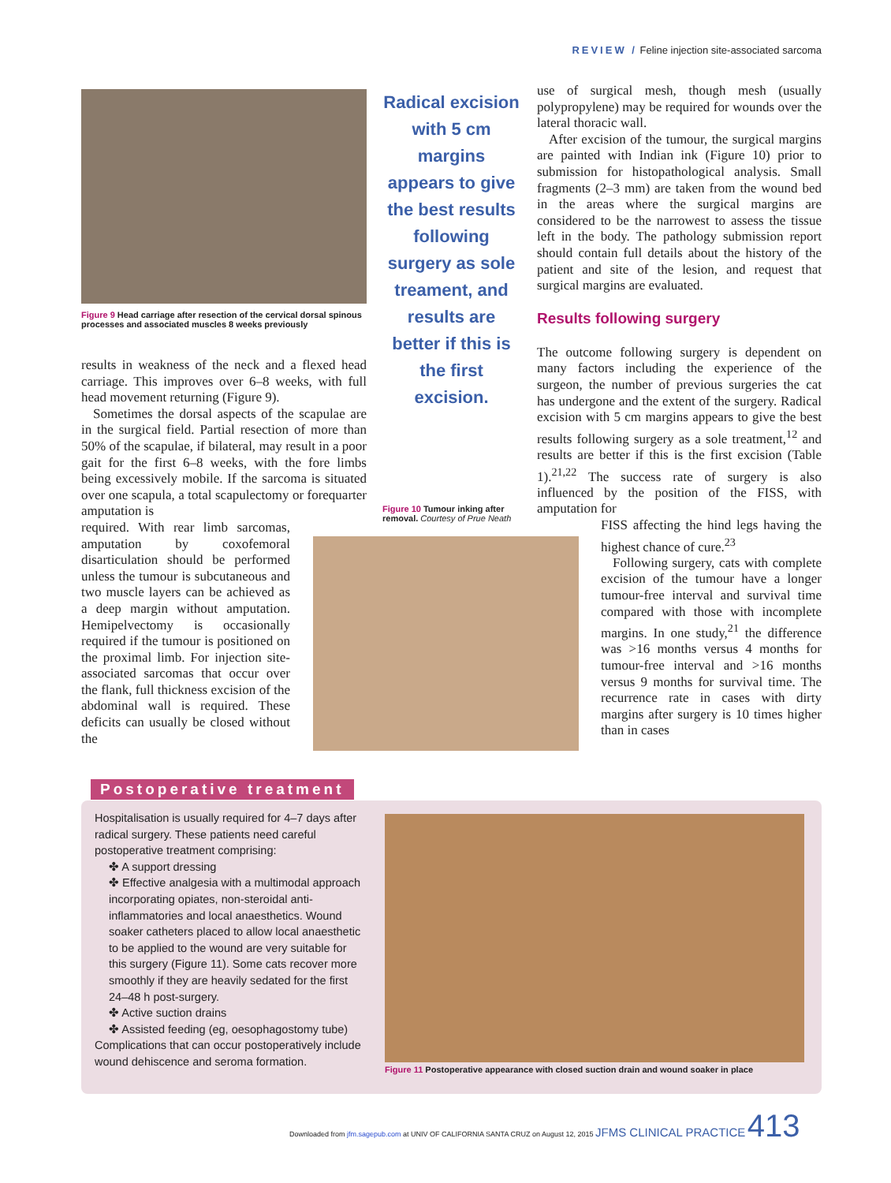REVIEW / Feline injection site-associated sarcoma
Figure 9 Head carriage after resection of the cervical dorsal spinous processes and associated muscles 8 weeks previously
results in weakness of the neck and a flexed head carriage. This improves over 6–8 weeks, with full head movement returning (Figure 9).
Sometimes the dorsal aspects of the scapulae are in the surgical field. Partial resection of more than 50% of the scapulae, if bilateral, may result in a poor gait for the first 6–8 weeks, with the fore limbs being excessively mobile. If the sarcoma is situated over one scapula, a total scapulectomy or forequarter amputation is
required. With rear limb sarcomas, amputation by coxofemoral disarticulation should be performed unless the tumour is subcutaneous and two muscle layers can be achieved as a deep margin without amputation. Hemipelvectomy is occasionally required if the tumour is positioned on the proximal limb. For injection site-associated sarcomas that occur over the flank, full thickness excision of the abdominal wall is required. These deficits can usually be closed without the
Radical excision with 5 cm margins appears to give the best results following surgery as sole treament, and results are better if this is the first excision.
Figure 10 Tumour inking after removal. Courtesy of Prue Neath
use of surgical mesh, though mesh (usually polypropylene) may be required for wounds over the lateral thoracic wall.
After excision of the tumour, the surgical margins are painted with Indian ink (Figure 10) prior to submission for histopathological analysis. Small fragments (2–3 mm) are taken from the wound bed in the areas where the surgical margins are considered to be the narrowest to assess the tissue left in the body. The pathology submission report should contain full details about the history of the patient and site of the lesion, and request that surgical margins are evaluated.
Results following surgery
The outcome following surgery is dependent on many factors including the experience of the surgeon, the number of previous surgeries the cat has undergone and the extent of the surgery. Radical excision with 5 cm margins appears to give the best results following surgery as a sole treatment,<sup>12</sup> and results are better if this is the first excision (Table 1).<sup>21,22</sup> The success rate of surgery is also influenced by the position of the FISS, with amputation for
FISS affecting the hind legs having the highest chance of cure.<sup>23</sup>
Following surgery, cats with complete excision of the tumour have a longer tumour-free interval and survival time compared with those with incomplete margins. In one study,<sup>21</sup> the difference was >16 months versus 4 months for tumour-free interval and >16 months versus 9 months for survival time. The recurrence rate in cases with dirty margins after surgery is 10 times higher than in cases
Postoperative treatment
Hospitalisation is usually required for 4–7 days after radical surgery. These patients need careful postoperative treatment comprising:
✤ A support dressing
✤ Effective analgesia with a multimodal approach incorporating opiates, non-steroidal anti-inflammatories and local anaesthetics. Wound soaker catheters placed to allow local anaesthetic to be applied to the wound are very suitable for this surgery (Figure 11). Some cats recover more smoothly if they are heavily sedated for the first 24–48 h post-surgery.
✤ Active suction drains
✤ Assisted feeding (eg, oesophagostomy tube)
Complications that can occur postoperatively include wound dehiscence and seroma formation.
Figure 11 Postoperative appearance with closed suction drain and wound soaker in place
Downloaded from jfm.sagepub.com at UNIV OF CALIFORNIA SANTA CRUZ on August 12, 2015 JFMS CLINICAL PRACTICE 413